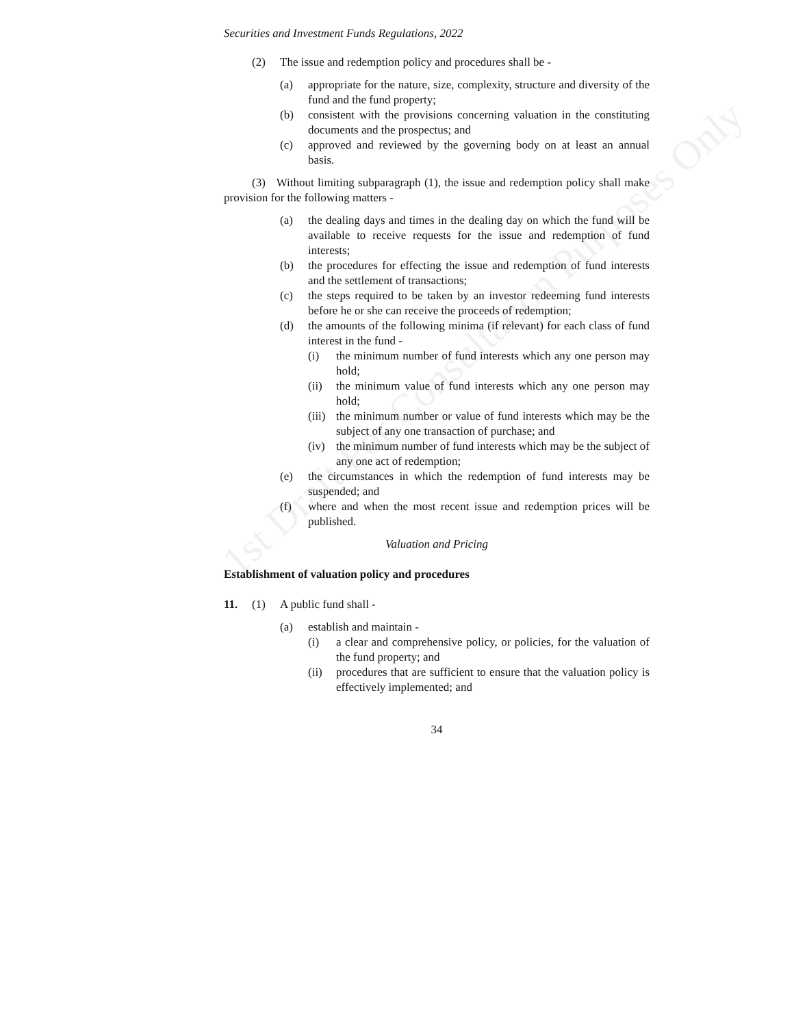1st Draft For Consultation Purposes Only
Securities and Investment Funds Regulations, 2022
(2) The issue and redemption policy and procedures shall be -
(a) appropriate for the nature, size, complexity, structure and diversity of the fund and the fund property;
(b) consistent with the provisions concerning valuation in the constituting documents and the prospectus; and
(c) approved and reviewed by the governing body on at least an annual basis.
(3) Without limiting subparagraph (1), the issue and redemption policy shall make provision for the following matters -
(a) the dealing days and times in the dealing day on which the fund will be available to receive requests for the issue and redemption of fund interests;
(b) the procedures for effecting the issue and redemption of fund interests and the settlement of transactions;
(c) the steps required to be taken by an investor redeeming fund interests before he or she can receive the proceeds of redemption;
(d) the amounts of the following minima (if relevant) for each class of fund interest in the fund -
(i) the minimum number of fund interests which any one person may hold;
(ii) the minimum value of fund interests which any one person may hold;
(iii)
the minimum number or value of fund interests which may be the subject of any one transaction of purchase; and
(iv) the minimum number of fund interests which may be the subject of any one act of redemption;
(e) the circumstances in which the redemption of fund interests may be suspended; and
(f) where and when the most recent issue and redemption prices will be published.
Valuation and Pricing
Establishment of valuation policy and procedures
11. (1) A public fund shall -
(a) establish and maintain -
(i) a clear and comprehensive policy, or policies, for the valuation of the fund property; and
(ii) procedures that are sufficient to ensure that the valuation policy is effectively implemented; and
34